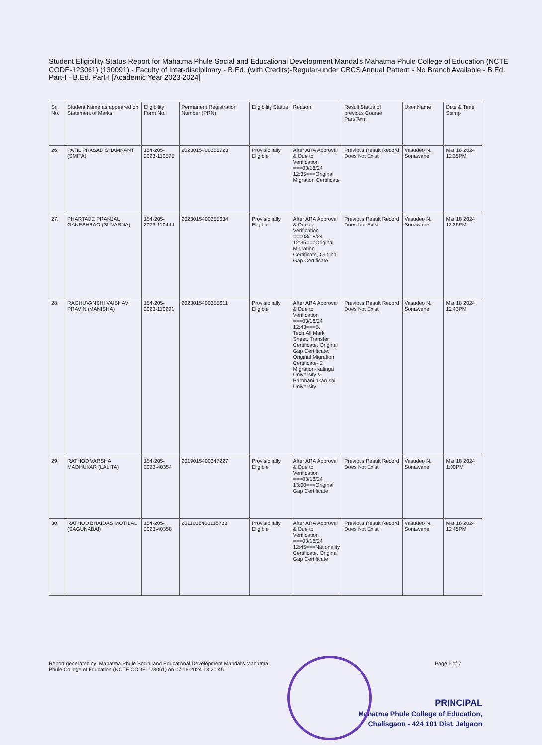Student Eligibility Status Report for Mahatma Phule Social and Educational Development Mandal's Mahatma Phule College of Education (NCTE CODE-123061) (130091) - Faculty of Inter-disciplinary - B.Ed. (with Credits)-Regular-under CBCS Annual Pattern - No Branch Available - B.Ed. Part-I - B.Ed. Part-I [Academic Year 2023-2024]
| Sr. No. | Student Name as appeared on Statement of Marks | Eligibility Form No. | Permanent Registration Number (PRN) | Eligibility Status | Reason | Result Status of previous Course Part/Term | User Name | Date & Time Stamp |
| --- | --- | --- | --- | --- | --- | --- | --- | --- |
| 26. | PATIL PRASAD SHAMKANT (SMITA) | 154-205-2023-110575 | 2023015400355723 | Provisionally Eligible | After ARA Approval & Due to Verification ===03/18/24 12:35===Original Migration Certificate | Previous Result Record Does Not Exist | Vasudeo N. Sonawane | Mar 18 2024 12:35PM |
| 27. | PHARTADE PRANJAL GANESHRAO (SUVARNA) | 154-205-2023-110444 | 2023015400355634 | Provisionally Eligible | After ARA Approval & Due to Verification ===03/18/24 12:35===Original Migration Certificate, Original Gap Certificate | Previous Result Record Does Not Exist | Vasudeo N. Sonawane | Mar 18 2024 12:35PM |
| 28. | RAGHUVANSHI VAIBHAV PRAVIN (MANISHA) | 154-205-2023-110291 | 2023015400355611 | Provisionally Eligible | After ARA Approval & Due to Verification ===03/18/24 12:43===B. Tech.All Mark Sheet, Transfer Certificate, Original Gap Certificate, Original Migration Certificate- 2 Migration-Kalinga University & Parbhani akarushi University | Previous Result Record Does Not Exist | Vasudeo N. Sonawane | Mar 18 2024 12:43PM |
| 29. | RATHOD VARSHA MADHUKAR (LALITA) | 154-205-2023-40354 | 2019015400347227 | Provisionally Eligible | After ARA Approval & Due to Verification ===03/18/24 13:00===Original Gap Certificate | Previous Result Record Does Not Exist | Vasudeo N. Sonawane | Mar 18 2024 1:00PM |
| 30. | RATHOD BHAIDAS MOTILAL (SAGUNABAI) | 154-205-2023-40358 | 2011015400115733 | Provisionally Eligible | After ARA Approval & Due to Verification ===03/18/24 12:45===Nationality Certificate, Original Gap Certificate | Previous Result Record Does Not Exist | Vasudeo N. Sonawane | Mar 18 2024 12:45PM |
Report generated by: Mahatma Phule Social and Educational Development Mandal's Mahatma
Phule College of Education (NCTE CODE-123061) on 07-16-2024 13:20:45
Page 5 of 7
PRINCIPAL
Mahatma Phule College of Education,
Chalisgaon - 424 101 Dist. Jalgaon